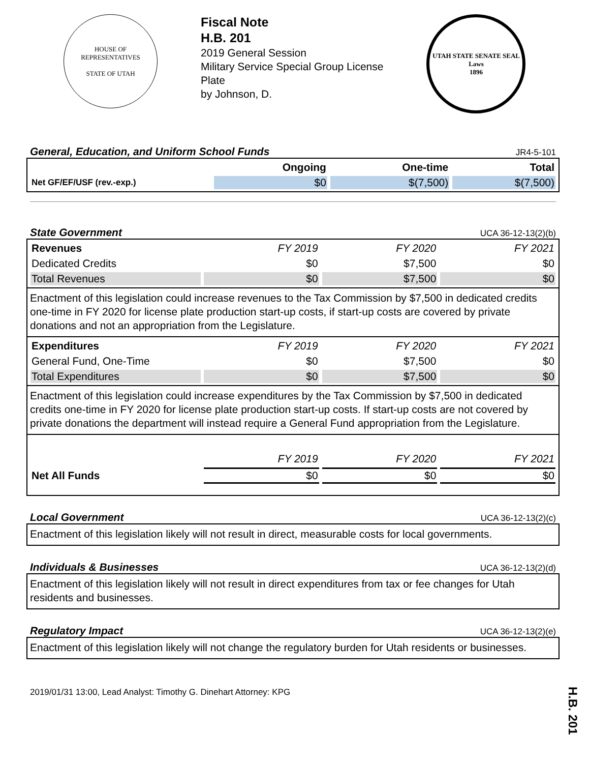HOUSE OF REPRESENTATIVES
STATE OF UTAH
Fiscal Note
H.B. 201
2019 General Session
Military Service Special Group License
Plate
by Johnson, D.
UTAH STATE SENATE SEAL
Laws
1896
General, Education, and Uniform School Funds JR4-5-101
| | Ongoing | One-time | Total |
| --- | --- | --- | --- |
| Net GF/EF/USF (rev.-exp.) | $0 | $(7,500) | $(7,500) |
State Government UCA 36-12-13(2)(b)
| Revenues | FY 2019 | FY 2020 | FY 2021 |
| Dedicated Credits | $0 | $7,500 | $0 |
| Total Revenues | $0 | $7,500 | $0 |
Enactment of this legislation could increase revenues to the Tax Commission by $7,500 in dedicated credits one-time in FY 2020 for license plate production start-up costs, if start-up costs are covered by private donations and not an appropriation from the Legislature.
| Expenditures | FY 2019 | FY 2020 | FY 2021 |
| General Fund, One-Time | $0 | $7,500 | $0 |
| Total Expenditures | $0 | $7,500 | $0 |
Enactment of this legislation could increase expenditures by the Tax Commission by $7,500 in dedicated credits one-time in FY 2020 for license plate production start-up costs. If start-up costs are not covered by private donations the department will instead require a General Fund appropriation from the Legislature.
| | FY 2019 | FY 2020 | FY 2021 |
| Net All Funds | $0 | $0 | $0 |
Local Government UCA 36-12-13(2)(c)
Enactment of this legislation likely will not result in direct, measurable costs for local governments.
Individuals & Businesses UCA 36-12-13(2)(d)
Enactment of this legislation likely will not result in direct expenditures from tax or fee changes for Utah residents and businesses.
Regulatory Impact UCA 36-12-13(2)(e)
Enactment of this legislation likely will not change the regulatory burden for Utah residents or businesses.
2019/01/31 13:00, Lead Analyst: Timothy G. Dinehart Attorney: KPG
H.B. 201